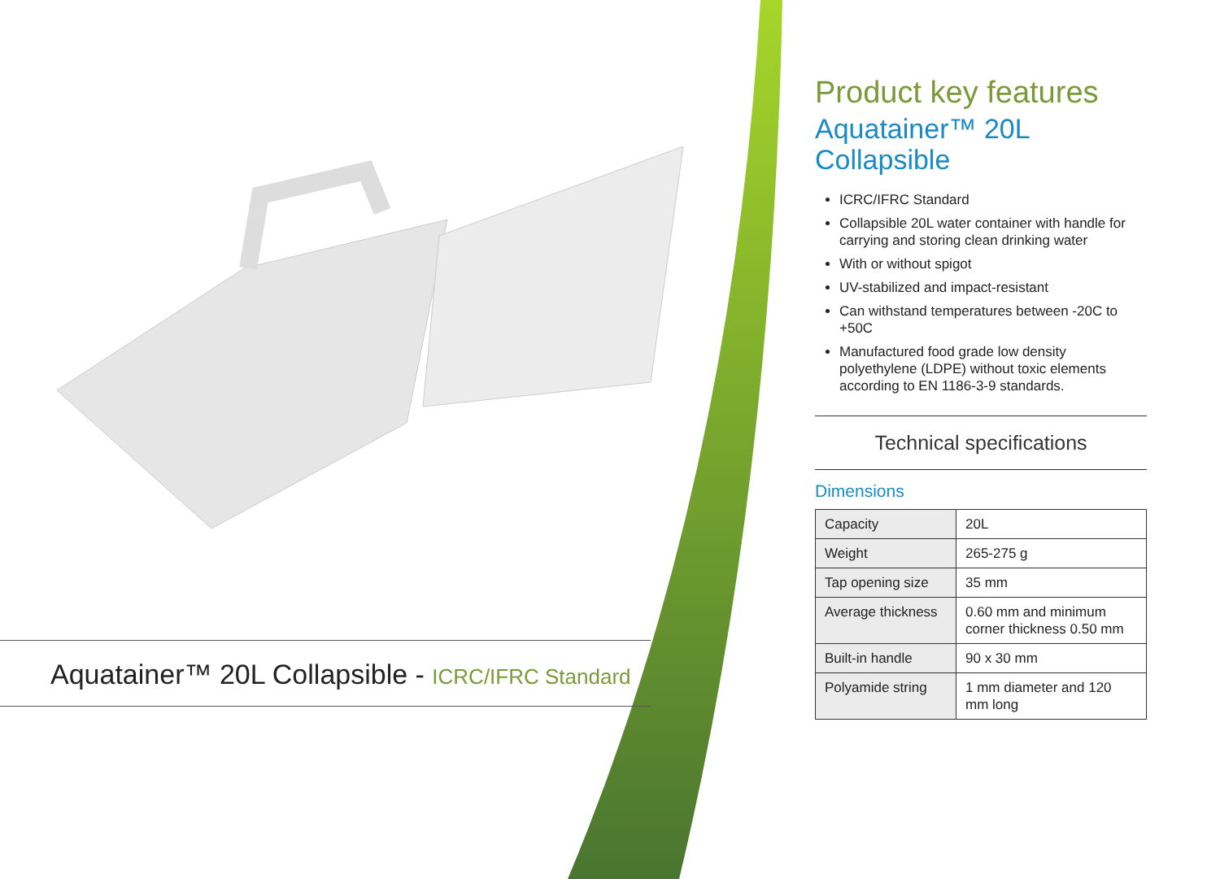Aquatainer™ 20L Collapsible - ICRC/IFRC Standard
Product key features
Aquatainer™ 20L Collapsible
ICRC/IFRC Standard
Collapsible 20L water container with handle for carrying and storing clean drinking water
With or without spigot
UV-stabilized and impact-resistant
Can withstand temperatures between -20C to +50C
Manufactured food grade low density polyethylene (LDPE) without toxic elements according to EN 1186-3-9 standards.
Technical specifications
Dimensions
| Capacity | 20L |
| Weight | 265-275 g |
| Tap opening size | 35 mm |
| Average thickness | 0.60 mm and minimum corner thickness 0.50 mm |
| Built-in handle | 90 x 30 mm |
| Polyamide string | 1 mm diameter and 120 mm long |